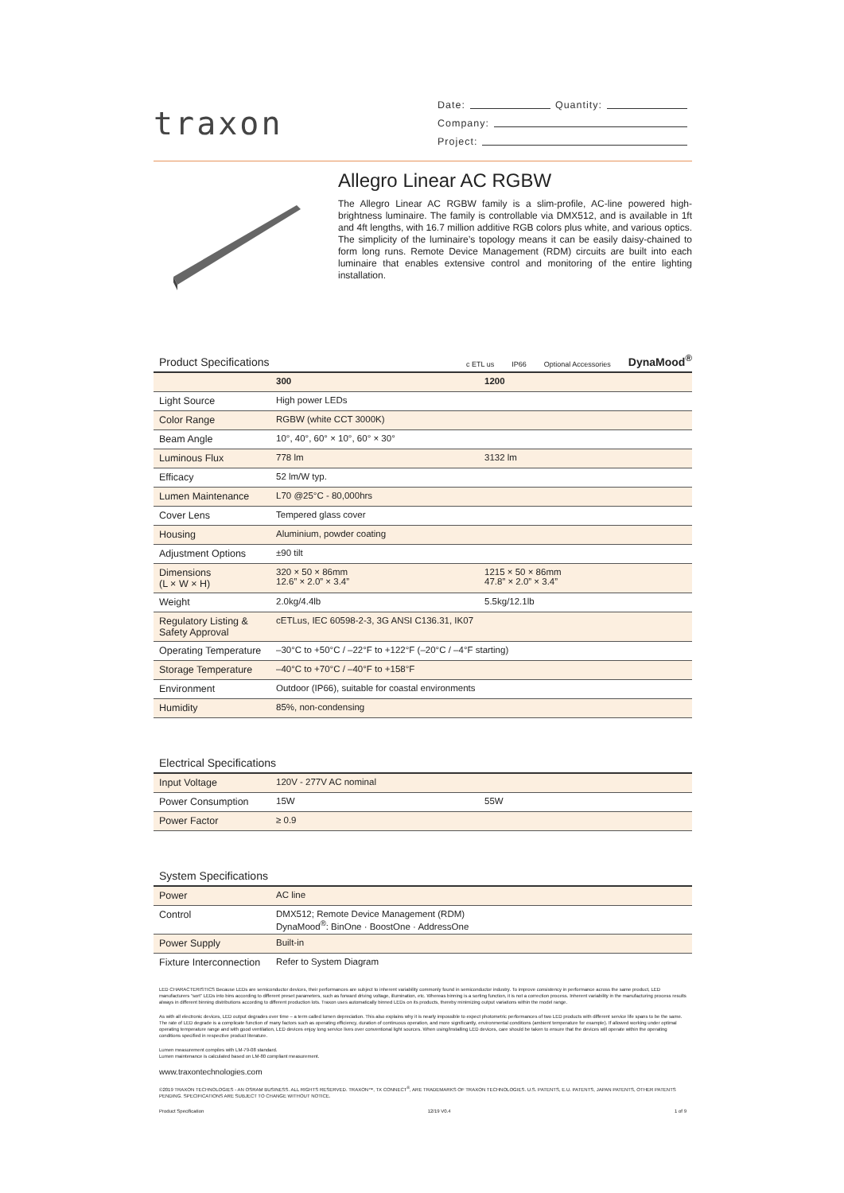traxon
Date: Quantity:
Company:
Project:
Allegro Linear AC RGBW
The Allegro Linear AC RGBW family is a slim-profile, AC-line powered high-brightness luminaire. The family is controllable via DMX512, and is available in 1ft and 4ft lengths, with 16.7 million additive RGB colors plus white, and various optics. The simplicity of the luminaire’s topology means it can be easily daisy-chained to form long runs. Remote Device Management (RDM) circuits are built into each luminaire that enables extensive control and monitoring of the entire lighting installation.
Product Specifications
c ETL us IP66 Optional Accessories DynaMood<sup>®</sup>
| | 300 | 1200 |
| --- | --- | --- |
| Light Source | High power LEDs | |
| Color Range | RGBW (white CCT 3000K) | |
| Beam Angle | 10°, 40°, 60° × 10°, 60° × 30° | |
| Luminous Flux | 778 lm | 3132 lm |
| Efficacy | 52 lm/W typ. | |
| Lumen Maintenance | L70 @25°C - 80,000hrs | |
| Cover Lens | Tempered glass cover | |
| Housing | Aluminium, powder coating | |
| Adjustment Options | ±90 tilt | |
| Dimensions (L × W × H) | 320 × 50 × 86mm 12.6” × 2.0” × 3.4” | 1215 × 50 × 86mm 47.8” × 2.0” × 3.4” |
| Weight | 2.0kg/4.4lb | 5.5kg/12.1lb |
| Regulatory Listing & Safety Approval | cETLus, IEC 60598-2-3, 3G ANSI C136.31, IK07 | |
| Operating Temperature | –30°C to +50°C / –22°F to +122°F (–20°C / –4°F starting) | |
| Storage Temperature | –40°C to +70°C / –40°F to +158°F | |
| Environment | Outdoor (IP66), suitable for coastal environments | |
| Humidity | 85%, non-condensing | |
Electrical Specifications
| Input Voltage | 120V - 277V AC nominal | |
| Power Consumption | 15W | 55W |
| Power Factor | ≥ 0.9 | |
System Specifications
| Power | AC line |
| Control | DMX512; Remote Device Management (RDM) DynaMood<sup>®</sup>: BinOne · BoostOne · AddressOne |
| Power Supply | Built-in |
| Fixture Interconnection | Refer to System Diagram |
LED CHARACTERISTICS Because LEDs are semiconductor devices, their performances are subject to inherent variability commonly found in semiconductor industry. To improve consistency in performance across the same product, LED manufacturers “sort” LEDs into bins according to different preset parameters, such as forward driving voltage, illumination, etc. Whereas binning is a sorting function, it is not a correction process. Inherent variability in the manufacturing process results always in different binning distributions according to different production lots. Traxon uses automatically binned LEDs on its products, thereby minimizing output variations within the model range.
As with all electronic devices, LED output degrades over time – a term called lumen depreciation. This also explains why it is nearly impossible to expect photometric performances of two LED products with different service life spans to be the same. The rate of LED degrade is a complicate function of many factors such as operating efficiency, duration of continuous operation, and more significantly, environmental conditions (ambient temperature for example). If allowed working under optimal operating temperature range and with good ventilation, LED devices enjoy long service lives over conventional light sources. When using/installing LED devices, care should be taken to ensure that the devices will operate within the operating conditions specified in respective product literature.
Lumen measurement compiles with LM-79-08 standard.
Lumen maintenance is calculated based on LM-80 compliant measurement.
www.traxontechnologies.com
©2019 TRAXON TECHNOLOGIES - AN OSRAM BUSINESS. ALL RIGHTS RESERVED. TRAXON™, TX CONNECT<sup>®</sup>, ARE TRADEMARKS OF TRAXON TECHNOLOGIES. U.S. PATENTS, E.U. PATENTS, JAPAN PATENTS, OTHER PATENTS PENDING. SPECIFICATIONS ARE SUBJECT TO CHANGE WITHOUT NOTICE.
Product Specification 12/19 V0.4 1 of 9